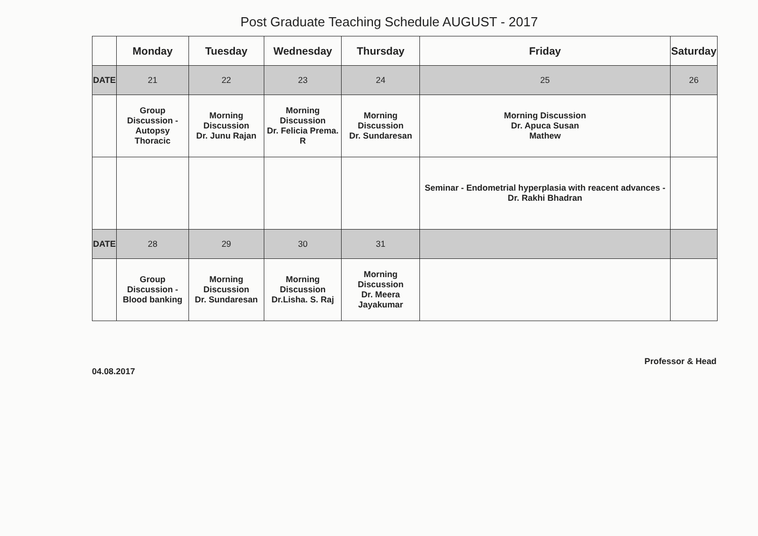Post Graduate Teaching Schedule AUGUST - 2017
| | Monday | Tuesday | Wednesday | Thursday | Friday | Saturday |
| --- | --- | --- | --- | --- | --- | --- |
| DATE | 21 | 22 | 23 | 24 | 25 | 26 |
| | Group Discussion - Autopsy Thoracic | Morning Discussion Dr. Junu Rajan | Morning Discussion Dr. Felicia Prema. R | Morning Discussion Dr. Sundaresan | Morning Discussion Dr. Apuca Susan Mathew | |
| | | | | | Seminar - Endometrial hyperplasia with reacent advances - Dr. Rakhi Bhadran | |
| DATE | 28 | 29 | 30 | 31 | | |
| | Group Discussion - Blood banking | Morning Discussion Dr. Sundaresan | Morning Discussion Dr.Lisha. S. Raj | Morning Discussion Dr. Meera Jayakumar | | |
04.08.2017 Professor & Head